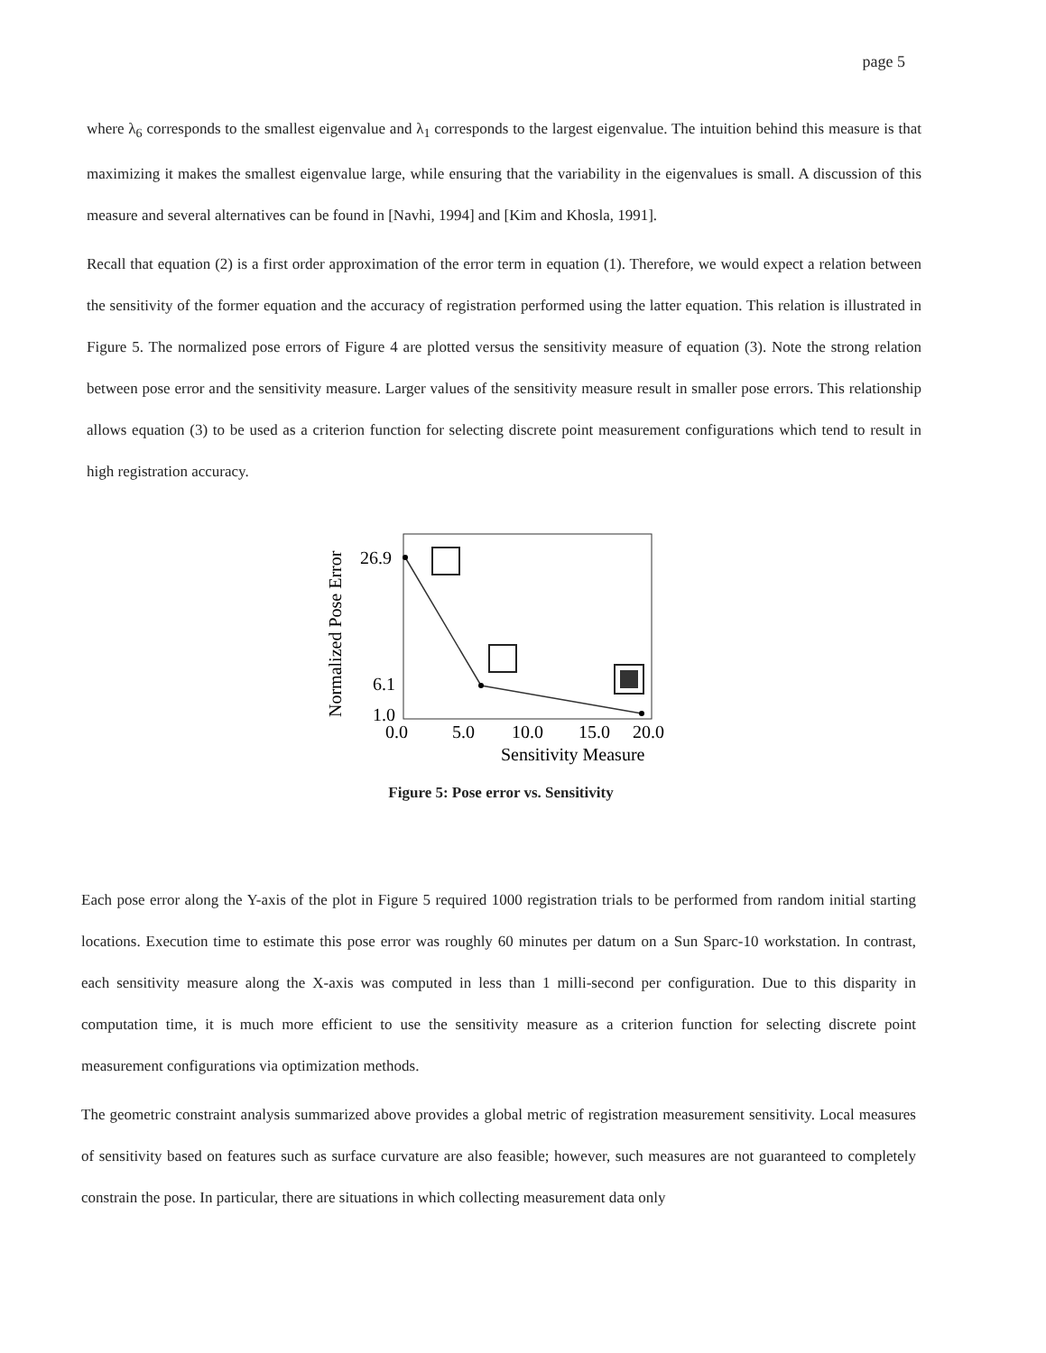page 5
where λ<sub>6</sub> corresponds to the smallest eigenvalue and λ<sub>1</sub> corresponds to the largest eigenvalue. The intuition behind this measure is that maximizing it makes the smallest eigenvalue large, while ensuring that the variability in the eigenvalues is small. A discussion of this measure and several alternatives can be found in [Navhi, 1994] and [Kim and Khosla, 1991].
Recall that equation (2) is a first order approximation of the error term in equation (1). Therefore, we would expect a relation between the sensitivity of the former equation and the accuracy of registration performed using the latter equation. This relation is illustrated in Figure 5. The normalized pose errors of Figure 4 are plotted versus the sensitivity measure of equation (3). Note the strong relation between pose error and the sensitivity measure. Larger values of the sensitivity measure result in smaller pose errors. This relationship allows equation (3) to be used as a criterion function for selecting discrete point measurement configurations which tend to result in high registration accuracy.
Normalized Pose Error
26.9
6.1
1.0
0.0
5.0
10.0
15.0
20.0
Sensitivity Measure
Figure 5: Pose error vs. Sensitivity
Each pose error along the Y-axis of the plot in Figure 5 required 1000 registration trials to be performed from random initial starting locations. Execution time to estimate this pose error was roughly 60 minutes per datum on a Sun Sparc-10 workstation. In contrast, each sensitivity measure along the X-axis was computed in less than 1 milli-second per configuration. Due to this disparity in computation time, it is much more efficient to use the sensitivity measure as a criterion function for selecting discrete point measurement configurations via optimization methods.
The geometric constraint analysis summarized above provides a global metric of registration measurement sensitivity. Local measures of sensitivity based on features such as surface curvature are also feasible; however, such measures are not guaranteed to completely constrain the pose. In particular, there are situations in which collecting measurement data only